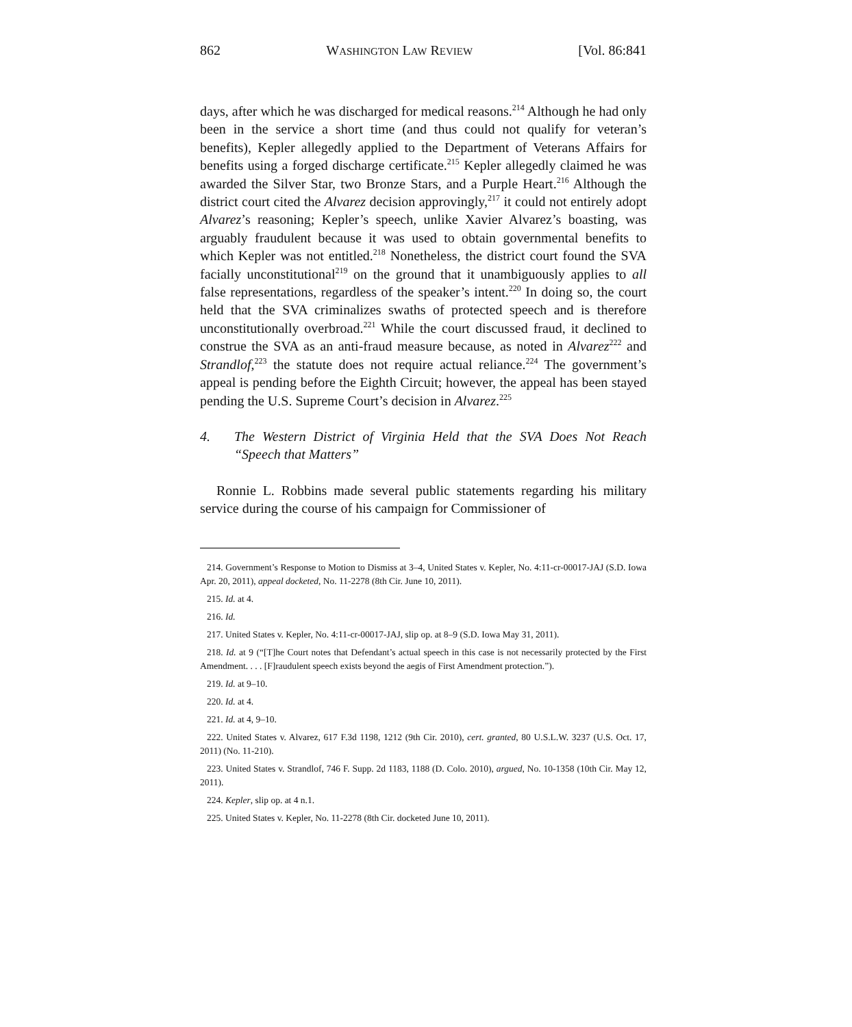862 WASHINGTON LAW REVIEW [Vol. 86:841
days, after which he was discharged for medical reasons.<sup>214</sup> Although he had only been in the service a short time (and thus could not qualify for veteran’s benefits), Kepler allegedly applied to the Department of Veterans Affairs for benefits using a forged discharge certificate.<sup>215</sup> Kepler allegedly claimed he was awarded the Silver Star, two Bronze Stars, and a Purple Heart.<sup>216</sup> Although the district court cited the Alvarez decision approvingly,<sup>217</sup> it could not entirely adopt Alvarez’s reasoning; Kepler’s speech, unlike Xavier Alvarez’s boasting, was arguably fraudulent because it was used to obtain governmental benefits to which Kepler was not entitled.<sup>218</sup> Nonetheless, the district court found the SVA facially unconstitutional<sup>219</sup> on the ground that it unambiguously applies to all false representations, regardless of the speaker’s intent.<sup>220</sup> In doing so, the court held that the SVA criminalizes swaths of protected speech and is therefore unconstitutionally overbroad.<sup>221</sup> While the court discussed fraud, it declined to construe the SVA as an anti-fraud measure because, as noted in Alvarez<sup>222</sup> and Strandlof,<sup>223</sup> the statute does not require actual reliance.<sup>224</sup> The government’s appeal is pending before the Eighth Circuit; however, the appeal has been stayed pending the U.S. Supreme Court’s decision in Alvarez.<sup>225</sup>
4. The Western District of Virginia Held that the SVA Does Not Reach “Speech that Matters”
Ronnie L. Robbins made several public statements regarding his military service during the course of his campaign for Commissioner of
214. Government’s Response to Motion to Dismiss at 3–4, United States v. Kepler, No. 4:11-cr-00017-JAJ (S.D. Iowa Apr. 20, 2011), appeal docketed, No. 11-2278 (8th Cir. June 10, 2011).
215. Id. at 4.
216. Id.
217. United States v. Kepler, No. 4:11-cr-00017-JAJ, slip op. at 8–9 (S.D. Iowa May 31, 2011).
218. Id. at 9 (“[T]he Court notes that Defendant’s actual speech in this case is not necessarily protected by the First Amendment. . . . [F]raudulent speech exists beyond the aegis of First Amendment protection.”).
219. Id. at 9–10.
220. Id. at 4.
221. Id. at 4, 9–10.
222. United States v. Alvarez, 617 F.3d 1198, 1212 (9th Cir. 2010), cert. granted, 80 U.S.L.W. 3237 (U.S. Oct. 17, 2011) (No. 11-210).
223. United States v. Strandlof, 746 F. Supp. 2d 1183, 1188 (D. Colo. 2010), argued, No. 10-1358 (10th Cir. May 12, 2011).
224. Kepler, slip op. at 4 n.1.
225. United States v. Kepler, No. 11-2278 (8th Cir. docketed June 10, 2011).